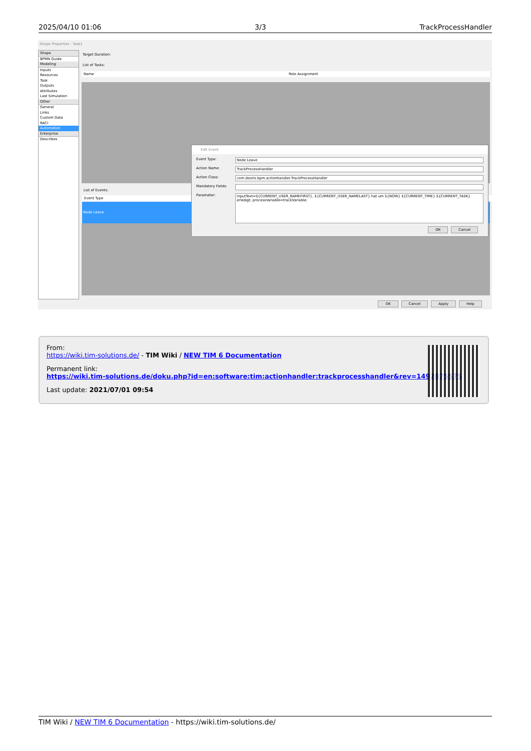2025/04/10 01:06 3/3 TrackProcessHandler
Shape Properties - Task1
Shape
BPMN Guide
Modeling
Inputs
Resources
Task
Outputs
Attributes
Last Simulation
Other
General
Links
Custom Data
RACI
Automation
Enterprise
Describes
Target Duration:
List of Tasks:
Name Role Assignment
List of Events:
Event Type
Node Leave
Edit Event
Event Type: Node Leave
Action Name: TrackProcessHandler
Action Class: com.dooris.bpm.actionhandler.TrackProcessHandler
Mandatory Fields:
Parameter:
inputText=${CURRENT_USER_NAMEFIRST}, ${CURRENT_USER_NAMELAST} hat um ${NOW} ${CURRENT_TIME} ${CURRENT_TASK} erledigt; processVariable=trackVariable;
OK Cancel
OK Cancel Apply Help
From:
https://wiki.tim-solutions.de/ - TIM Wiki / NEW TIM 6 Documentation
Permanent link:
https://wiki.tim-solutions.de/doku.php?id=en:software:tim:actionhandler:trackprocesshandler&rev=1492075575
Last update: 2021/07/01 09:54
TIM Wiki / NEW TIM 6 Documentation - https://wiki.tim-solutions.de/